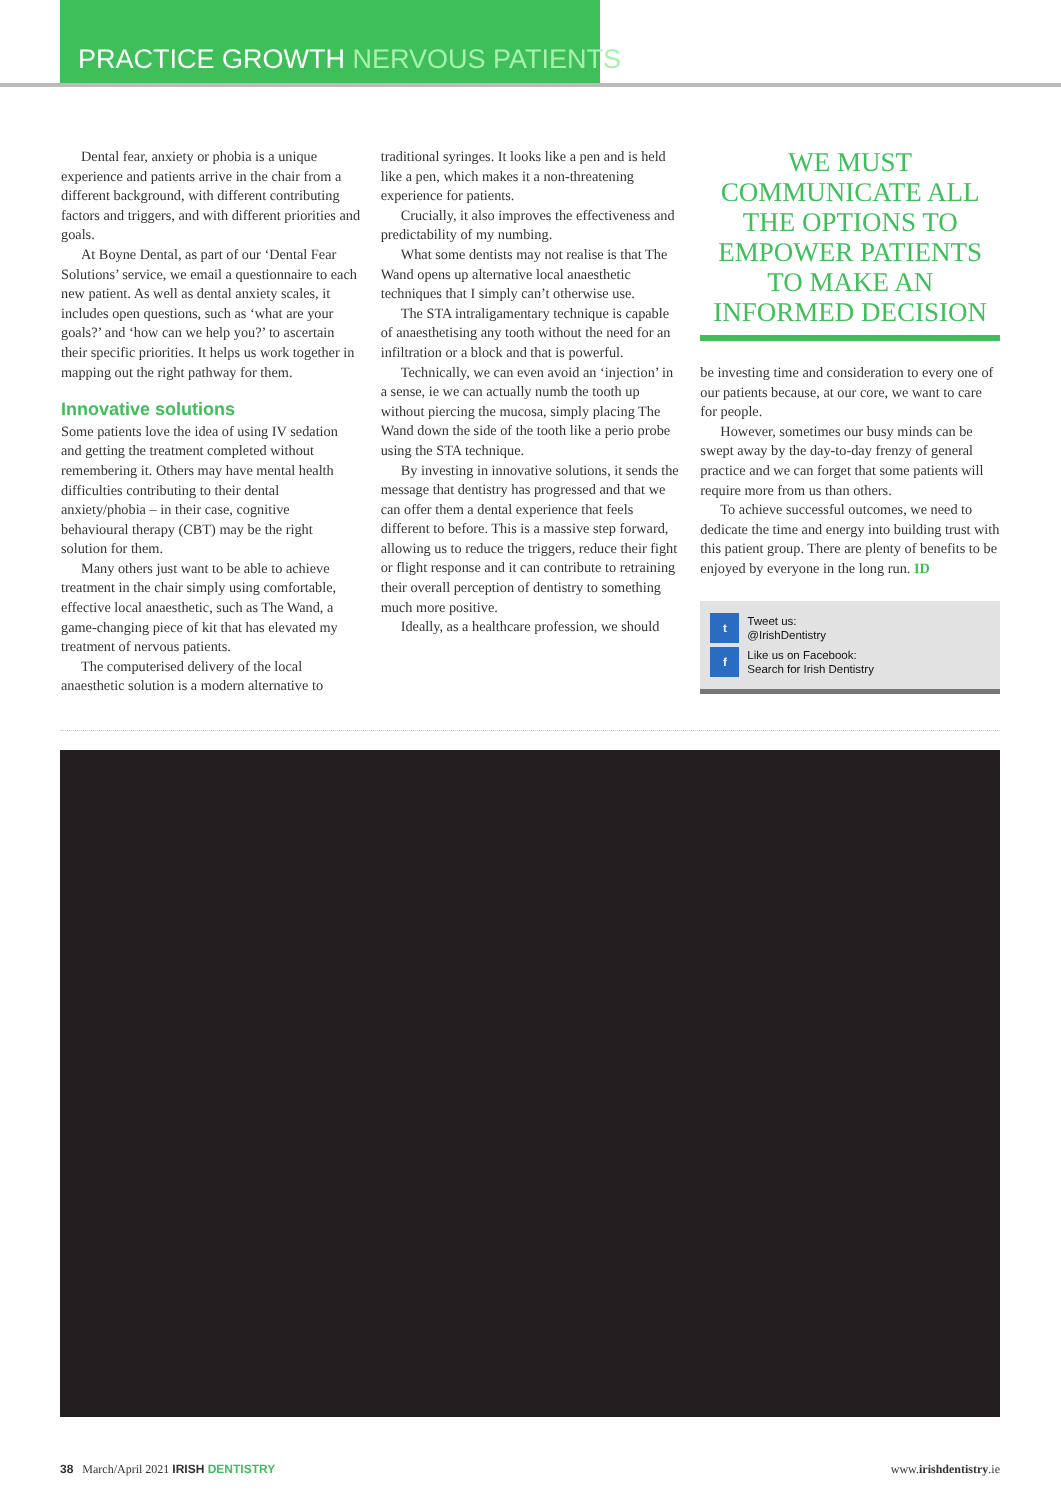PRACTICE GROWTH NERVOUS PATIENTS
Dental fear, anxiety or phobia is a unique experience and patients arrive in the chair from a different background, with different contributing factors and triggers, and with different priorities and goals.
At Boyne Dental, as part of our ‘Dental Fear Solutions’ service, we email a questionnaire to each new patient. As well as dental anxiety scales, it includes open questions, such as ‘what are your goals?’ and ‘how can we help you?’ to ascertain their specific priorities. It helps us work together in mapping out the right pathway for them.
Innovative solutions
Some patients love the idea of using IV sedation and getting the treatment completed without remembering it. Others may have mental health difficulties contributing to their dental anxiety/phobia – in their case, cognitive behavioural therapy (CBT) may be the right solution for them.
Many others just want to be able to achieve treatment in the chair simply using comfortable, effective local anaesthetic, such as The Wand, a game-changing piece of kit that has elevated my treatment of nervous patients.
The computerised delivery of the local anaesthetic solution is a modern alternative to
traditional syringes. It looks like a pen and is held like a pen, which makes it a non-threatening experience for patients.
Crucially, it also improves the effectiveness and predictability of my numbing.
What some dentists may not realise is that The Wand opens up alternative local anaesthetic techniques that I simply can’t otherwise use.
The STA intraligamentary technique is capable of anaesthetising any tooth without the need for an infiltration or a block and that is powerful.
Technically, we can even avoid an ‘injection’ in a sense, ie we can actually numb the tooth up without piercing the mucosa, simply placing The Wand down the side of the tooth like a perio probe using the STA technique.
By investing in innovative solutions, it sends the message that dentistry has progressed and that we can offer them a dental experience that feels different to before. This is a massive step forward, allowing us to reduce the triggers, reduce their fight or flight response and it can contribute to retraining their overall perception of dentistry to something much more positive.
Ideally, as a healthcare profession, we should
WE MUST COMMUNICATE ALL THE OPTIONS TO EMPOWER PATIENTS TO MAKE AN INFORMED DECISION
be investing time and consideration to every one of our patients because, at our core, we want to care for people.
However, sometimes our busy minds can be swept away by the day-to-day frenzy of general practice and we can forget that some patients will require more from us than others.
To achieve successful outcomes, we need to dedicate the time and energy into building trust with this patient group. There are plenty of benefits to be enjoyed by everyone in the long run. ID
t Tweet us:
@IrishDentistry
f Like us on Facebook:
Search for Irish Dentistry
38 March/April 2021 IRISH DENTISTRY www.irishdentistry.ie